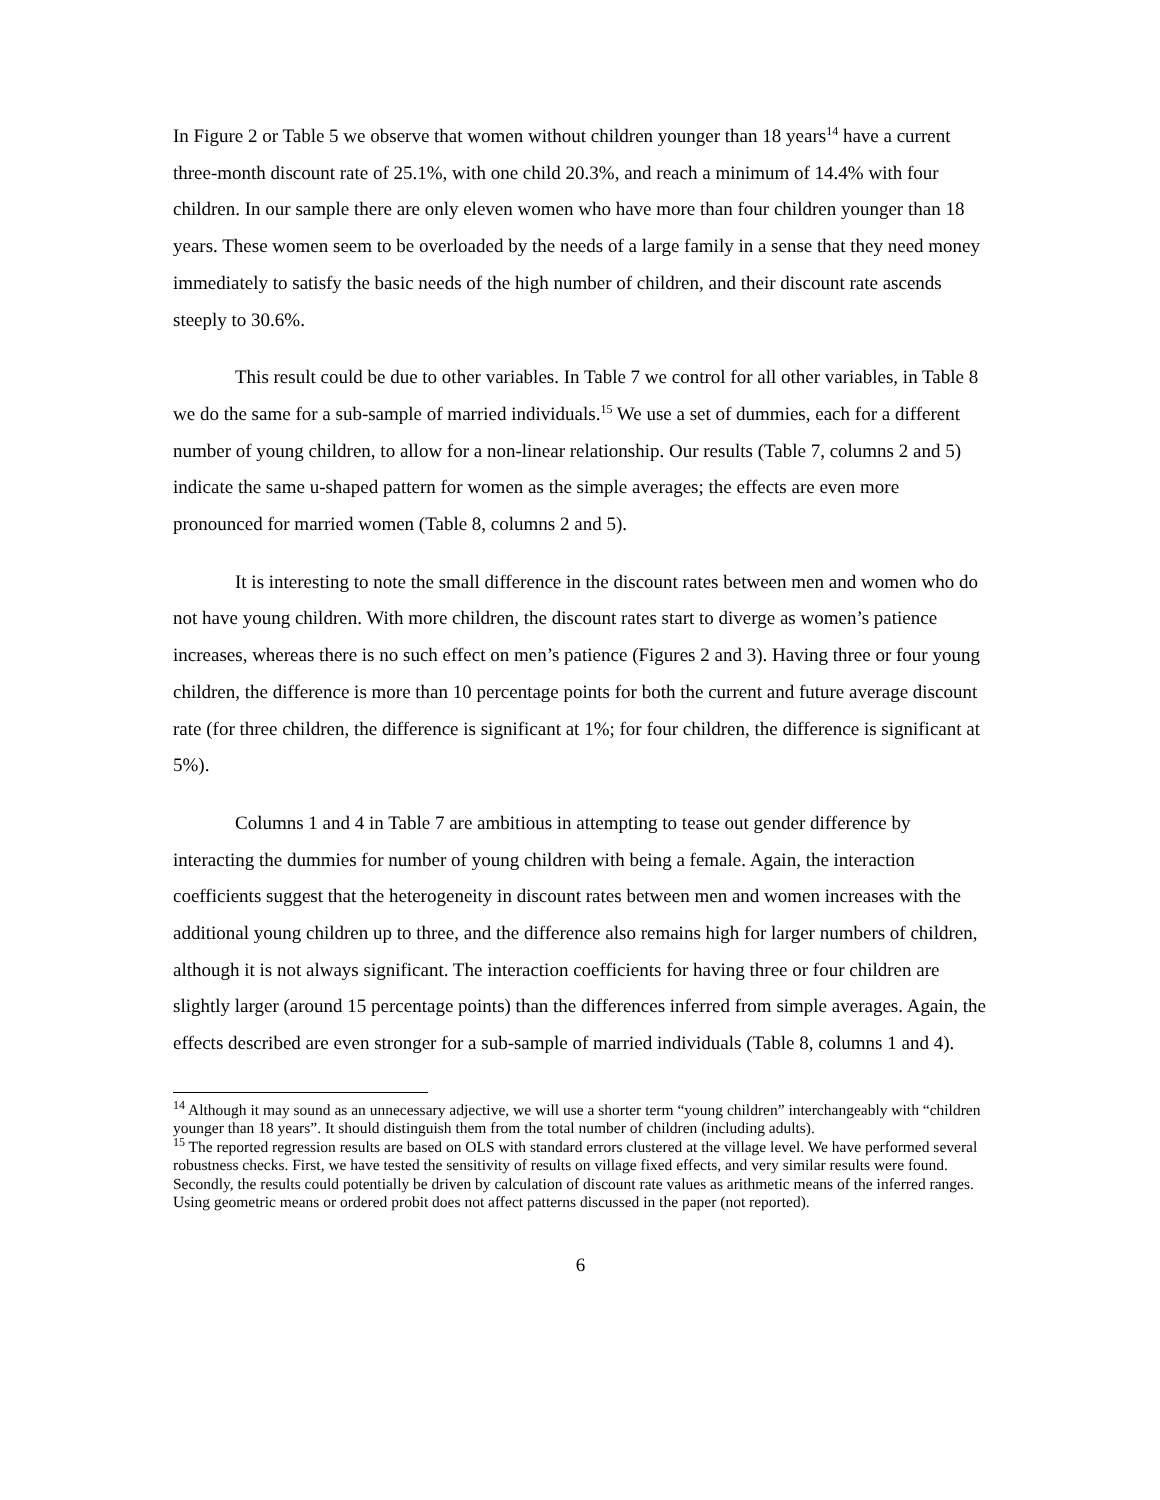In Figure 2 or Table 5 we observe that women without children younger than 18 years<sup>14</sup> have a current three-month discount rate of 25.1%, with one child 20.3%, and reach a minimum of 14.4% with four children. In our sample there are only eleven women who have more than four children younger than 18 years. These women seem to be overloaded by the needs of a large family in a sense that they need money immediately to satisfy the basic needs of the high number of children, and their discount rate ascends steeply to 30.6%.
This result could be due to other variables. In Table 7 we control for all other variables, in Table 8 we do the same for a sub-sample of married individuals.<sup>15</sup> We use a set of dummies, each for a different number of young children, to allow for a non-linear relationship. Our results (Table 7, columns 2 and 5) indicate the same u-shaped pattern for women as the simple averages; the effects are even more pronounced for married women (Table 8, columns 2 and 5).
It is interesting to note the small difference in the discount rates between men and women who do not have young children. With more children, the discount rates start to diverge as women’s patience increases, whereas there is no such effect on men’s patience (Figures 2 and 3). Having three or four young children, the difference is more than 10 percentage points for both the current and future average discount rate (for three children, the difference is significant at 1%; for four children, the difference is significant at 5%).
Columns 1 and 4 in Table 7 are ambitious in attempting to tease out gender difference by interacting the dummies for number of young children with being a female. Again, the interaction coefficients suggest that the heterogeneity in discount rates between men and women increases with the additional young children up to three, and the difference also remains high for larger numbers of children, although it is not always significant. The interaction coefficients for having three or four children are slightly larger (around 15 percentage points) than the differences inferred from simple averages. Again, the effects described are even stronger for a sub-sample of married individuals (Table 8, columns 1 and 4).
<sup>14</sup> Although it may sound as an unnecessary adjective, we will use a shorter term “young children” interchangeably with “children younger than 18 years”. It should distinguish them from the total number of children (including adults).
<sup>15</sup> The reported regression results are based on OLS with standard errors clustered at the village level. We have performed several robustness checks. First, we have tested the sensitivity of results on village fixed effects, and very similar results were found. Secondly, the results could potentially be driven by calculation of discount rate values as arithmetic means of the inferred ranges. Using geometric means or ordered probit does not affect patterns discussed in the paper (not reported).
6